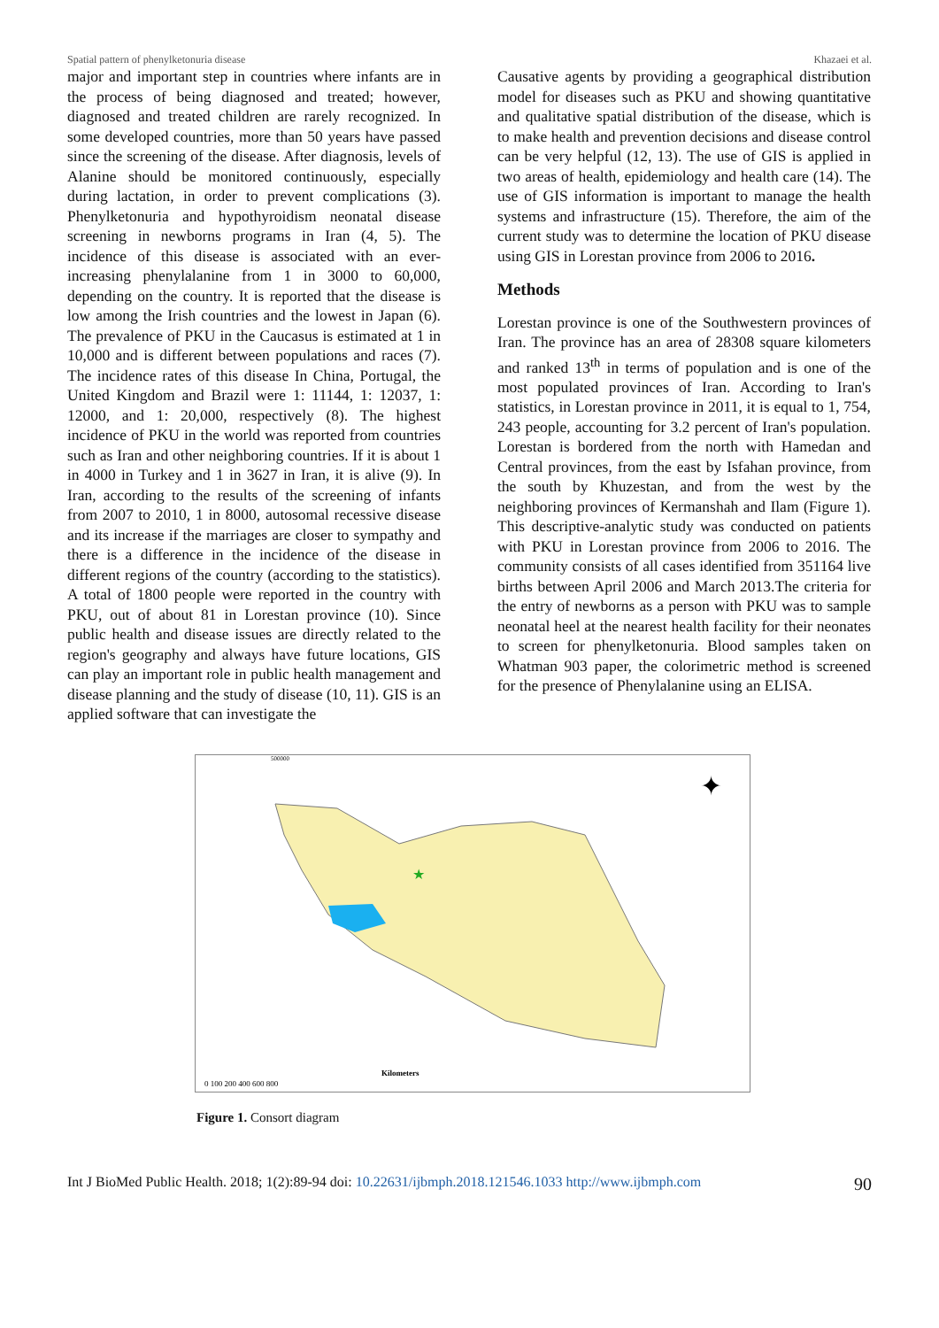Spatial pattern of phenylketonuria disease Khazaei et al.
major and important step in countries where infants are in the process of being diagnosed and treated; however, diagnosed and treated children are rarely recognized. In some developed countries, more than 50 years have passed since the screening of the disease. After diagnosis, levels of Alanine should be monitored continuously, especially during lactation, in order to prevent complications (3). Phenylketonuria and hypothyroidism neonatal disease screening in newborns programs in Iran (4, 5). The incidence of this disease is associated with an ever-increasing phenylalanine from 1 in 3000 to 60,000, depending on the country. It is reported that the disease is low among the Irish countries and the lowest in Japan (6). The prevalence of PKU in the Caucasus is estimated at 1 in 10,000 and is different between populations and races (7). The incidence rates of this disease In China, Portugal, the United Kingdom and Brazil were 1: 11144, 1: 12037, 1: 12000, and 1: 20,000, respectively (8). The highest incidence of PKU in the world was reported from countries such as Iran and other neighboring countries. If it is about 1 in 4000 in Turkey and 1 in 3627 in Iran, it is alive (9). In Iran, according to the results of the screening of infants from 2007 to 2010, 1 in 8000, autosomal recessive disease and its increase if the marriages are closer to sympathy and there is a difference in the incidence of the disease in different regions of the country (according to the statistics). A total of 1800 people were reported in the country with PKU, out of about 81 in Lorestan province (10). Since public health and disease issues are directly related to the region's geography and always have future locations, GIS can play an important role in public health management and disease planning and the study of disease (10, 11). GIS is an applied software that can investigate the
Causative agents by providing a geographical distribution model for diseases such as PKU and showing quantitative and qualitative spatial distribution of the disease, which is to make health and prevention decisions and disease control can be very helpful (12, 13). The use of GIS is applied in two areas of health, epidemiology and health care (14). The use of GIS information is important to manage the health systems and infrastructure (15). Therefore, the aim of the current study was to determine the location of PKU disease using GIS in Lorestan province from 2006 to 2016.
Methods
Lorestan province is one of the Southwestern provinces of Iran. The province has an area of 28308 square kilometers and ranked 13<sup>th</sup> in terms of population and is one of the most populated provinces of Iran. According to Iran's statistics, in Lorestan province in 2011, it is equal to 1, 754, 243 people, accounting for 3.2 percent of Iran's population. Lorestan is bordered from the north with Hamedan and Central provinces, from the east by Isfahan province, from the south by Khuzestan, and from the west by the neighboring provinces of Kermanshah and Ilam (Figure 1). This descriptive-analytic study was conducted on patients with PKU in Lorestan province from 2006 to 2016. The community consists of all cases identified from 351164 live births between April 2006 and March 2013.The criteria for the entry of newborns as a person with PKU was to sample neonatal heel at the nearest health facility for their neonates to screen for phenylketonuria. Blood samples taken on Whatman 903 paper, the colorimetric method is screened for the presence of Phenylalanine using an ELISA.
★
✦
500000
Kilometers
0 100 200 400 600 800
Figure 1. Consort diagram
Int J BioMed Public Health. 2018; 1(2):89-94 doi: 10.22631/ijbmph.2018.121546.1033 http://www.ijbmph.com 90